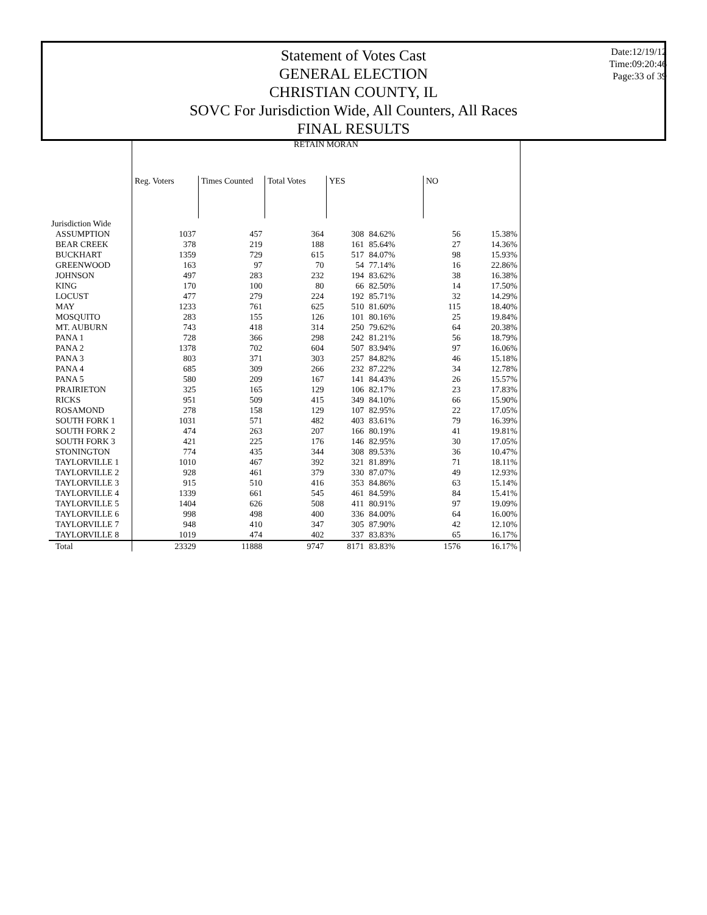Statement of Votes Cast
GENERAL ELECTION
CHRISTIAN COUNTY, IL
SOVC For Jurisdiction Wide, All Counters, All Races
FINAL RESULTS
Date:12/19/12
Time:09:20:46
Page:33 of 39
| | RETAIN MORAN | | | | | | |
| --- | --- | --- | --- | --- | --- | --- | --- |
| | Reg. Voters | Times Counted | Total Votes | YES | | NO | |
| Jurisdiction Wide | | | | | | | |
| ASSUMPTION | 1037 | 457 | 364 | 308 | 84.62% | 56 | 15.38% |
| BEAR CREEK | 378 | 219 | 188 | 161 | 85.64% | 27 | 14.36% |
| BUCKHART | 1359 | 729 | 615 | 517 | 84.07% | 98 | 15.93% |
| GREENWOOD | 163 | 97 | 70 | 54 | 77.14% | 16 | 22.86% |
| JOHNSON | 497 | 283 | 232 | 194 | 83.62% | 38 | 16.38% |
| KING | 170 | 100 | 80 | 66 | 82.50% | 14 | 17.50% |
| LOCUST | 477 | 279 | 224 | 192 | 85.71% | 32 | 14.29% |
| MAY | 1233 | 761 | 625 | 510 | 81.60% | 115 | 18.40% |
| MOSQUITO | 283 | 155 | 126 | 101 | 80.16% | 25 | 19.84% |
| MT. AUBURN | 743 | 418 | 314 | 250 | 79.62% | 64 | 20.38% |
| PANA 1 | 728 | 366 | 298 | 242 | 81.21% | 56 | 18.79% |
| PANA 2 | 1378 | 702 | 604 | 507 | 83.94% | 97 | 16.06% |
| PANA 3 | 803 | 371 | 303 | 257 | 84.82% | 46 | 15.18% |
| PANA 4 | 685 | 309 | 266 | 232 | 87.22% | 34 | 12.78% |
| PANA 5 | 580 | 209 | 167 | 141 | 84.43% | 26 | 15.57% |
| PRAIRIETON | 325 | 165 | 129 | 106 | 82.17% | 23 | 17.83% |
| RICKS | 951 | 509 | 415 | 349 | 84.10% | 66 | 15.90% |
| ROSAMOND | 278 | 158 | 129 | 107 | 82.95% | 22 | 17.05% |
| SOUTH FORK 1 | 1031 | 571 | 482 | 403 | 83.61% | 79 | 16.39% |
| SOUTH FORK 2 | 474 | 263 | 207 | 166 | 80.19% | 41 | 19.81% |
| SOUTH FORK 3 | 421 | 225 | 176 | 146 | 82.95% | 30 | 17.05% |
| STONINGTON | 774 | 435 | 344 | 308 | 89.53% | 36 | 10.47% |
| TAYLORVILLE 1 | 1010 | 467 | 392 | 321 | 81.89% | 71 | 18.11% |
| TAYLORVILLE 2 | 928 | 461 | 379 | 330 | 87.07% | 49 | 12.93% |
| TAYLORVILLE 3 | 915 | 510 | 416 | 353 | 84.86% | 63 | 15.14% |
| TAYLORVILLE 4 | 1339 | 661 | 545 | 461 | 84.59% | 84 | 15.41% |
| TAYLORVILLE 5 | 1404 | 626 | 508 | 411 | 80.91% | 97 | 19.09% |
| TAYLORVILLE 6 | 998 | 498 | 400 | 336 | 84.00% | 64 | 16.00% |
| TAYLORVILLE 7 | 948 | 410 | 347 | 305 | 87.90% | 42 | 12.10% |
| TAYLORVILLE 8 | 1019 | 474 | 402 | 337 | 83.83% | 65 | 16.17% |
| Total | 23329 | 11888 | 9747 | 8171 | 83.83% | 1576 | 16.17% |